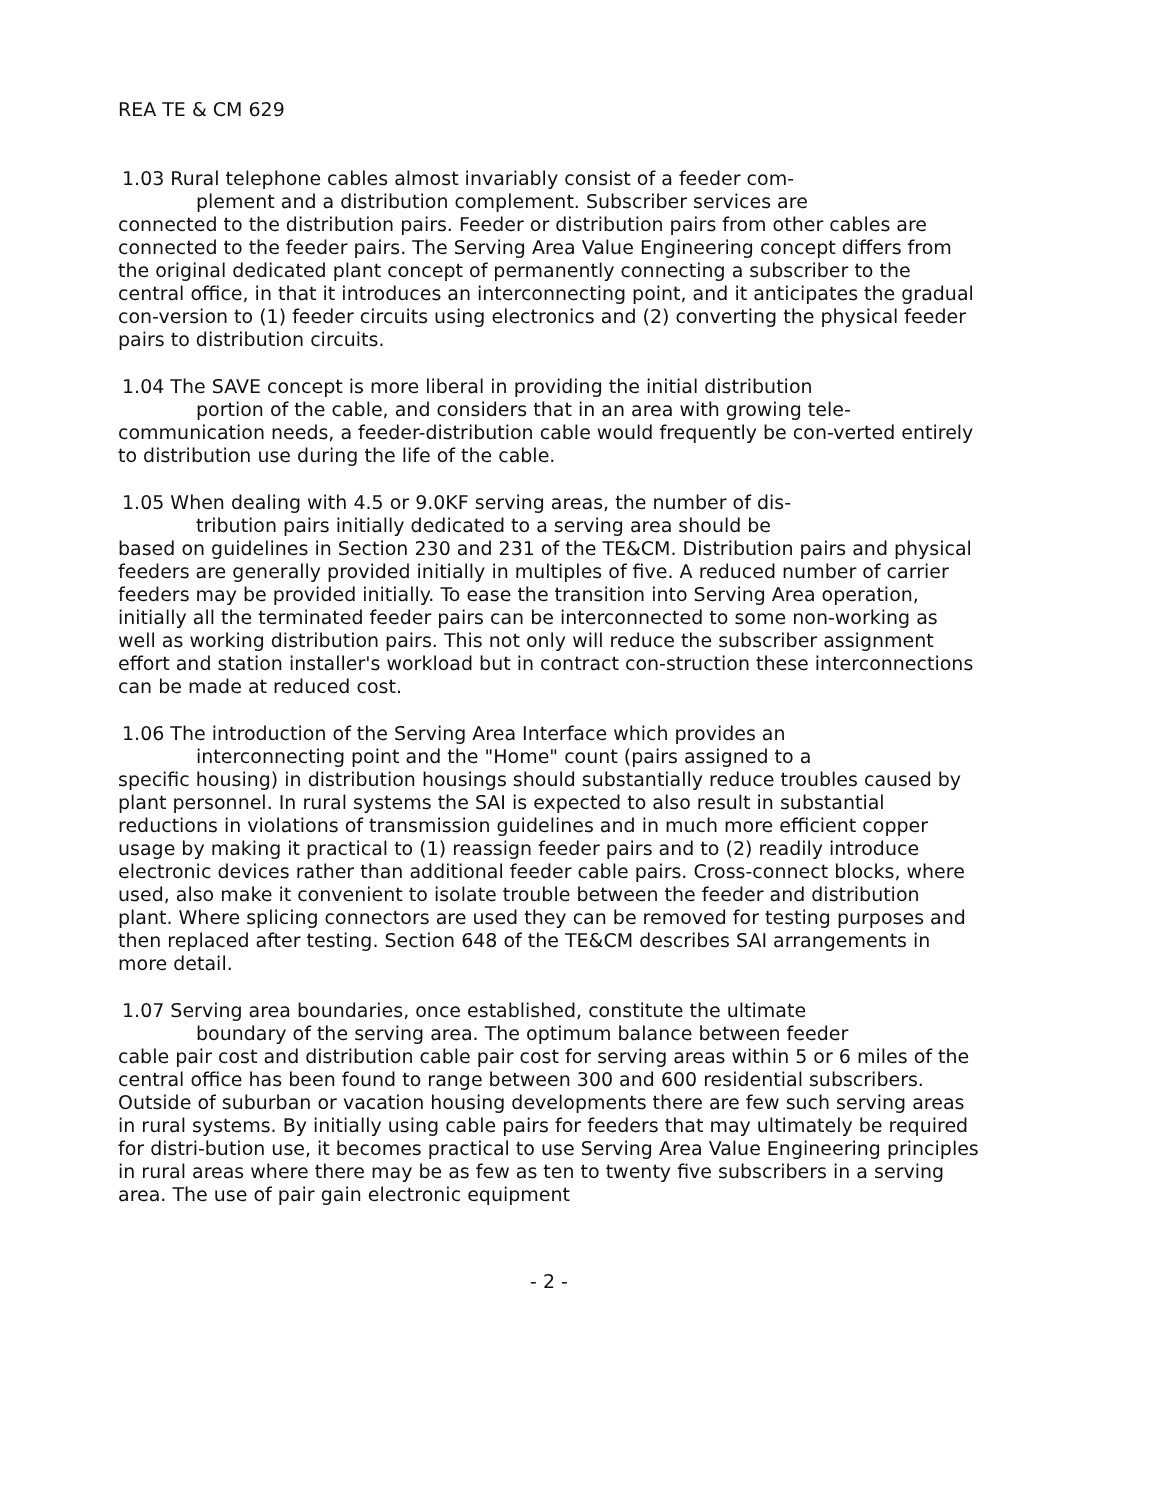REA TE & CM 629
1.03 Rural telephone cables almost invariably consist of a feeder com-
plement and a distribution complement. Subscriber services are
connected to the distribution pairs. Feeder or distribution pairs from other cables are connected to the feeder pairs. The Serving Area Value Engineering concept differs from the original dedicated plant concept of permanently connecting a subscriber to the central office, in that it introduces an interconnecting point, and it anticipates the gradual con-version to (1) feeder circuits using electronics and (2) converting the physical feeder pairs to distribution circuits.
1.04 The SAVE concept is more liberal in providing the initial distribution
portion of the cable, and considers that in an area with growing tele-
communication needs, a feeder-distribution cable would frequently be con-verted entirely to distribution use during the life of the cable.
1.05 When dealing with 4.5 or 9.0KF serving areas, the number of dis-
tribution pairs initially dedicated to a serving area should be
based on guidelines in Section 230 and 231 of the TE&CM. Distribution pairs and physical feeders are generally provided initially in multiples of five. A reduced number of carrier feeders may be provided initially. To ease the transition into Serving Area operation, initially all the terminated feeder pairs can be interconnected to some non-working as well as working distribution pairs. This not only will reduce the subscriber assignment effort and station installer's workload but in contract con-struction these interconnections can be made at reduced cost.
1.06 The introduction of the Serving Area Interface which provides an
interconnecting point and the "Home" count (pairs assigned to a
specific housing) in distribution housings should substantially reduce troubles caused by plant personnel. In rural systems the SAI is expected to also result in substantial reductions in violations of transmission guidelines and in much more efficient copper usage by making it practical to (1) reassign feeder pairs and to (2) readily introduce electronic devices rather than additional feeder cable pairs. Cross-connect blocks, where used, also make it convenient to isolate trouble between the feeder and distribution plant. Where splicing connectors are used they can be removed for testing purposes and then replaced after testing. Section 648 of the TE&CM describes SAI arrangements in more detail.
1.07 Serving area boundaries, once established, constitute the ultimate
boundary of the serving area. The optimum balance between feeder
cable pair cost and distribution cable pair cost for serving areas within 5 or 6 miles of the central office has been found to range between 300 and 600 residential subscribers. Outside of suburban or vacation housing developments there are few such serving areas in rural systems. By initially using cable pairs for feeders that may ultimately be required for distri-bution use, it becomes practical to use Serving Area Value Engineering principles in rural areas where there may be as few as ten to twenty five subscribers in a serving area. The use of pair gain electronic equipment
- 2 -